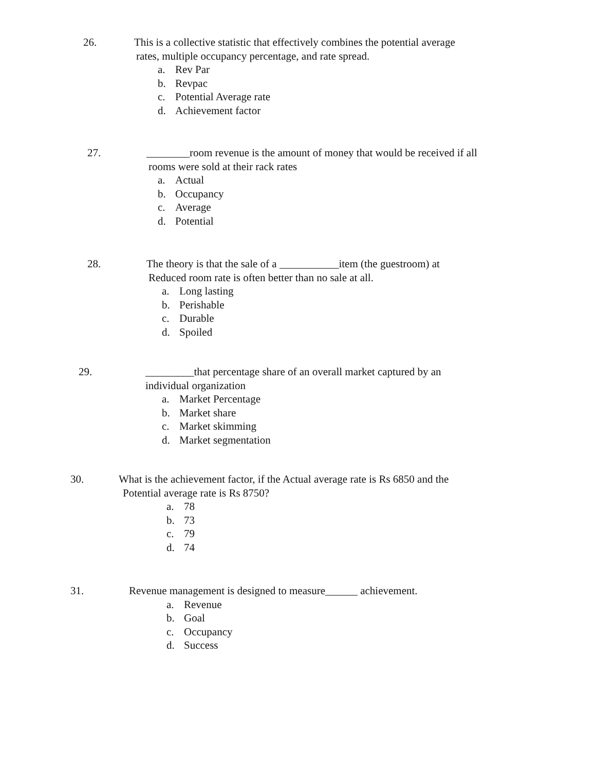26. This is a collective statistic that effectively combines the potential average
rates, multiple occupancy percentage, and rate spread.
a. Rev Par
b. Revpac
c. Potential Average rate
d. Achievement factor
27. ________room revenue is the amount of money that would be received if all
rooms were sold at their rack rates
a. Actual
b. Occupancy
c. Average
d. Potential
28. The theory is that the sale of a ___________item (the guestroom) at
Reduced room rate is often better than no sale at all.
a. Long lasting
b. Perishable
c. Durable
d. Spoiled
29. _________that percentage share of an overall market captured by an
individual organization
a. Market Percentage
b. Market share
c. Market skimming
d. Market segmentation
30. What is the achievement factor, if the Actual average rate is Rs 6850 and the
Potential average rate is Rs 8750?
a. 78
b. 73
c. 79
d. 74
31. Revenue management is designed to measure______ achievement.
a. Revenue
b. Goal
c. Occupancy
d. Success